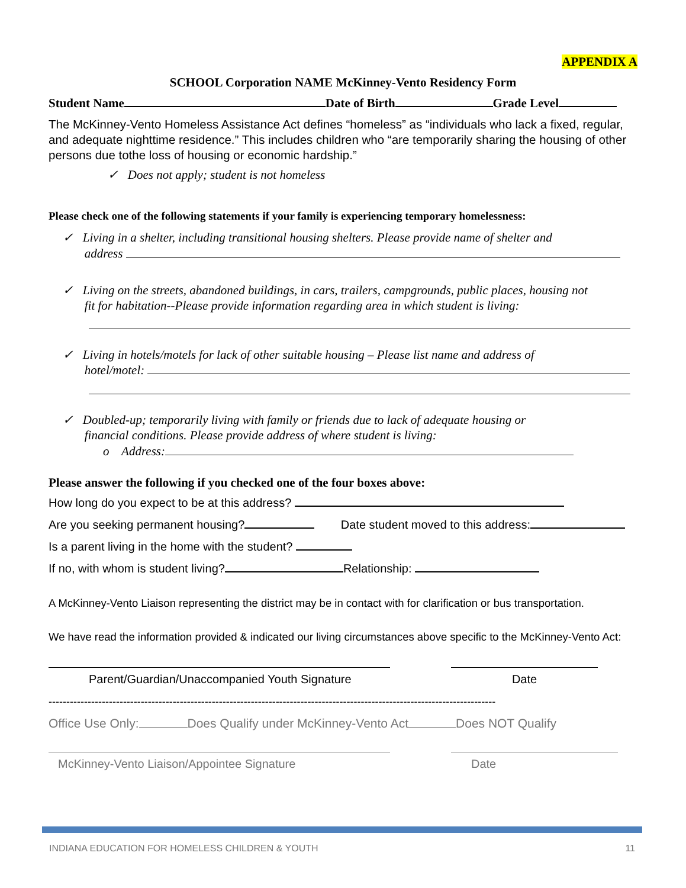APPENDIX A
SCHOOL Corporation NAME McKinney-Vento Residency Form
Student Name Date of Birth Grade Level
The McKinney-Vento Homeless Assistance Act defines “homeless” as “individuals who lack a fixed, regular, and adequate nighttime residence.” This includes children who “are temporarily sharing the housing of other persons due tothe loss of housing or economic hardship.”
✓ Does not apply; student is not homeless
Please check one of the following statements if your family is experiencing temporary homelessness:
✓ Living in a shelter, including transitional housing shelters. Please provide name of shelter and
address
✓ Living on the streets, abandoned buildings, in cars, trailers, campgrounds, public places, housing not
fit for habitation--Please provide information regarding area in which student is living:
✓ Living in hotels/motels for lack of other suitable housing – Please list name and address of
hotel/motel:
✓ Doubled-up; temporarily living with family or friends due to lack of adequate housing or
financial conditions. Please provide address of where student is living:
o Address:
Please answer the following if you checked one of the four boxes above:
How long do you expect to be at this address?
Are you seeking permanent housing? Date student moved to this address:
Is a parent living in the home with the student?
If no, with whom is student living? Relationship:
A McKinney-Vento Liaison representing the district may be in contact with for clarification or bus transportation.
We have read the information provided & indicated our living circumstances above specific to the McKinney-Vento Act:
Parent/Guardian/Unaccompanied Youth Signature Date
------------------------------------------------------------------------------------------------------------------------------
Office Use Only: Does Qualify under McKinney-Vento Act Does NOT Qualify
McKinney-Vento Liaison/Appointee Signature Date
INDIANA EDUCATION FOR HOMELESS CHILDREN & YOUTH 11